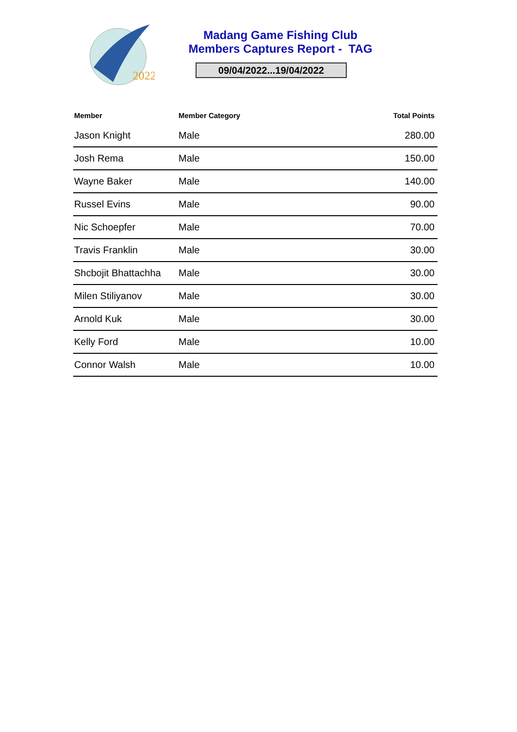2022
Madang Game Fishing Club
Members Captures Report - TAG
09/04/2022...19/04/2022
| Member | Member Category | Total Points |
| --- | --- | --- |
| Jason Knight | Male | 280.00 |
| Josh Rema | Male | 150.00 |
| Wayne Baker | Male | 140.00 |
| Russel Evins | Male | 90.00 |
| Nic Schoepfer | Male | 70.00 |
| Travis Franklin | Male | 30.00 |
| Shcbojit Bhattachha | Male | 30.00 |
| Milen Stiliyanov | Male | 30.00 |
| Arnold Kuk | Male | 30.00 |
| Kelly Ford | Male | 10.00 |
| Connor Walsh | Male | 10.00 |